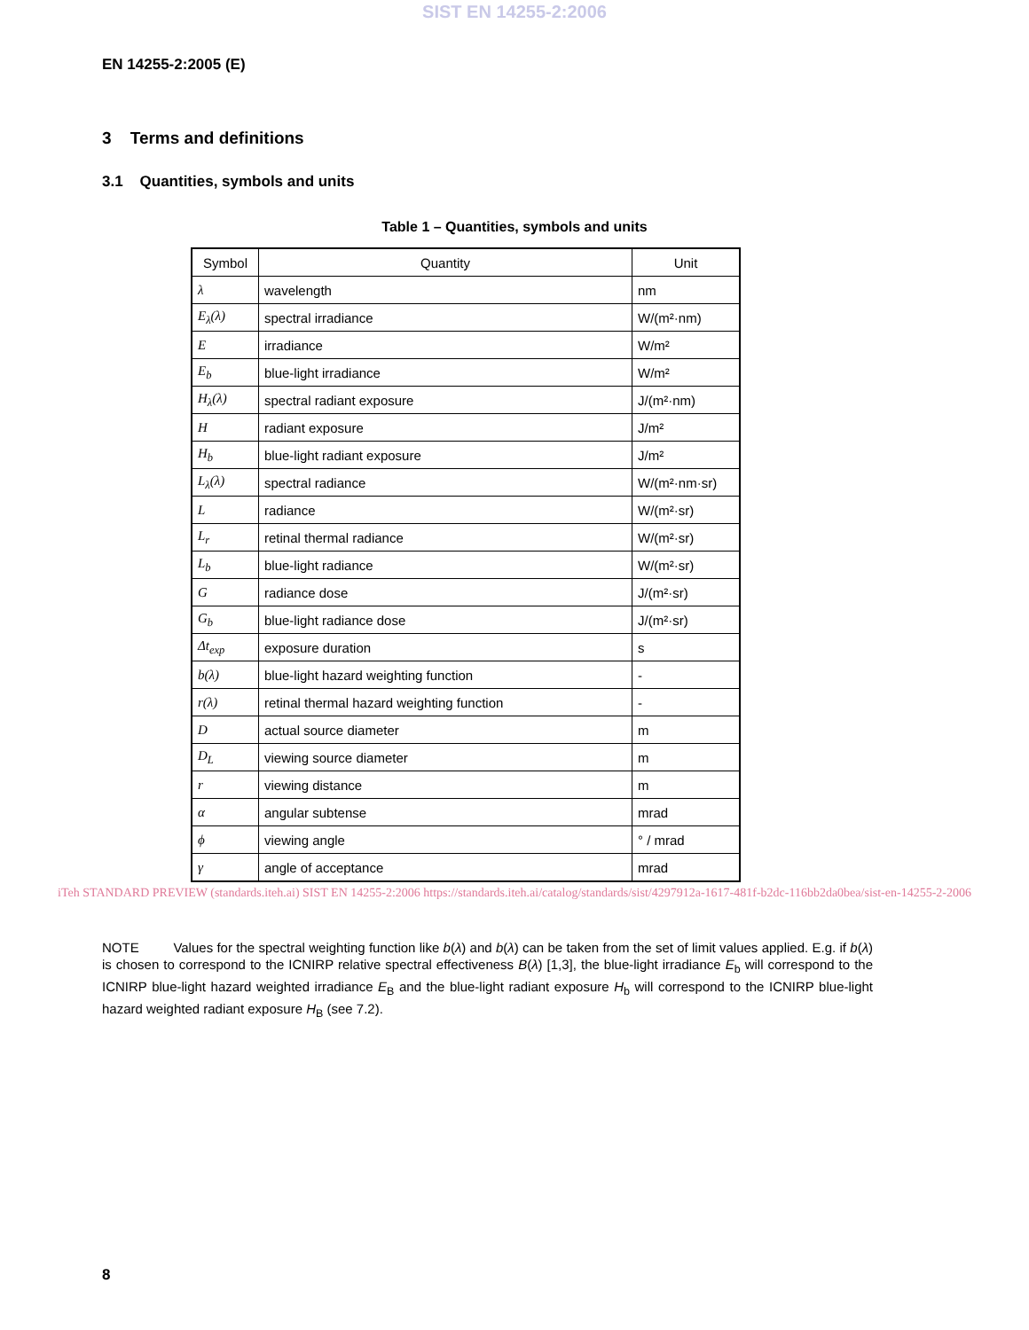SIST EN 14255-2:2006
EN 14255-2:2005 (E)
3 Terms and definitions
3.1 Quantities, symbols and units
Table 1 – Quantities, symbols and units
| Symbol | Quantity | Unit |
| --- | --- | --- |
| λ | wavelength | nm |
| E<sub>λ</sub>(λ) | spectral irradiance | W/(m²·nm) |
| E | irradiance | W/m² |
| E<sub>b</sub> | blue-light irradiance | W/m² |
| H<sub>λ</sub>(λ) | spectral radiant exposure | J/(m²·nm) |
| H | radiant exposure | J/m² |
| H<sub>b</sub> | blue-light radiant exposure | J/m² |
| L<sub>λ</sub>(λ) | spectral radiance | W/(m²·nm·sr) |
| L | radiance | W/(m²·sr) |
| L<sub>r</sub> | retinal thermal radiance | W/(m²·sr) |
| L<sub>b</sub> | blue-light radiance | W/(m²·sr) |
| G | radiance dose | J/(m²·sr) |
| G<sub>b</sub> | blue-light radiance dose | J/(m²·sr) |
| Δt<sub>exp</sub> | exposure duration | s |
| b(λ) | blue-light hazard weighting function | - |
| r(λ) | retinal thermal hazard weighting function | - |
| D | actual source diameter | m |
| D<sub>L</sub> | viewing source diameter | m |
| r | viewing distance | m |
| α | angular subtense | mrad |
| ϕ | viewing angle | ° / mrad |
| γ | angle of acceptance | mrad |
iTeh STANDARD PREVIEW (standards.iteh.ai) SIST EN 14255-2:2006 https://standards.iteh.ai/catalog/standards/sist/4297912a-1617-481f-b2dc-116bb2da0bea/sist-en-14255-2-2006
NOTE Values for the spectral weighting function like b(λ) and b(λ) can be taken from the set of limit values applied. E.g. if b(λ) is chosen to correspond to the ICNIRP relative spectral effectiveness B(λ) [1,3], the blue-light irradiance E<sub>b</sub> will correspond to the ICNIRP blue-light hazard weighted irradiance E<sub>B</sub> and the blue-light radiant exposure H<sub>b</sub> will correspond to the ICNIRP blue-light hazard weighted radiant exposure H<sub>B</sub> (see 7.2).
8